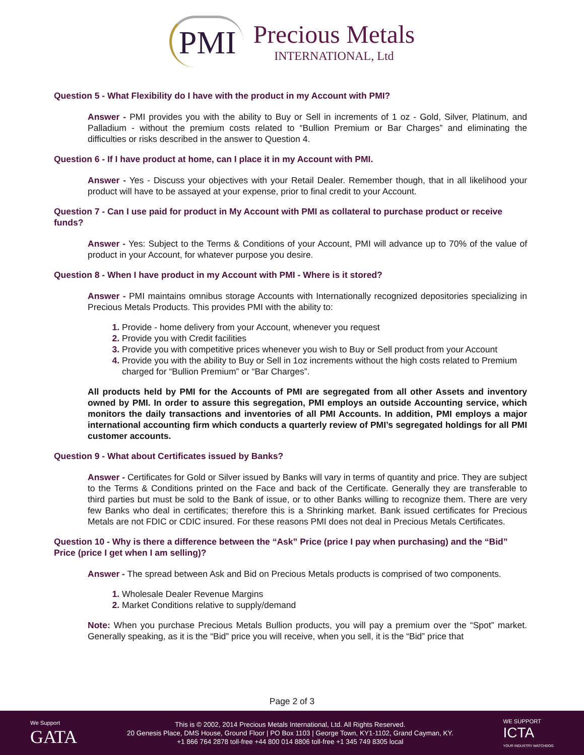PMI
Precious Metals
INTERNATIONAL, Ltd
Question 5 - What Flexibility do I have with the product in my Account with PMI?
Answer - PMI provides you with the ability to Buy or Sell in increments of 1 oz - Gold, Silver, Platinum, and Palladium - without the premium costs related to “Bullion Premium or Bar Charges” and eliminating the difficulties or risks described in the answer to Question 4.
Question 6 - If I have product at home, can I place it in my Account with PMI.
Answer - Yes - Discuss your objectives with your Retail Dealer. Remember though, that in all likelihood your product will have to be assayed at your expense, prior to final credit to your Account.
Question 7 - Can I use paid for product in My Account with PMI as collateral to purchase product or receive funds?
Answer - Yes: Subject to the Terms & Conditions of your Account, PMI will advance up to 70% of the value of product in your Account, for whatever purpose you desire.
Question 8 - When I have product in my Account with PMI - Where is it stored?
Answer - PMI maintains omnibus storage Accounts with Internationally recognized depositories specializing in Precious Metals Products. This provides PMI with the ability to:
Provide - home delivery from your Account, whenever you request
Provide you with Credit facilities
Provide you with competitive prices whenever you wish to Buy or Sell product from your Account
Provide you with the ability to Buy or Sell in 1oz increments without the high costs related to Premium charged for “Bullion Premium” or “Bar Charges”.
All products held by PMI for the Accounts of PMI are segregated from all other Assets and inventory owned by PMI. In order to assure this segregation, PMI employs an outside Accounting service, which monitors the daily transactions and inventories of all PMI Accounts. In addition, PMI employs a major international accounting firm which conducts a quarterly review of PMI’s segregated holdings for all PMI customer accounts.
Question 9 - What about Certificates issued by Banks?
Answer - Certificates for Gold or Silver issued by Banks will vary in terms of quantity and price. They are subject to the Terms & Conditions printed on the Face and back of the Certificate. Generally they are transferable to third parties but must be sold to the Bank of issue, or to other Banks willing to recognize them. There are very few Banks who deal in certificates; therefore this is a Shrinking market. Bank issued certificates for Precious Metals are not FDIC or CDIC insured. For these reasons PMI does not deal in Precious Metals Certificates.
Question 10 - Why is there a difference between the “Ask” Price (price I pay when purchasing) and the “Bid” Price (price I get when I am selling)?
Answer - The spread between Ask and Bid on Precious Metals products is comprised of two components.
Wholesale Dealer Revenue Margins
Market Conditions relative to supply/demand
Note: When you purchase Precious Metals Bullion products, you will pay a premium over the “Spot” market. Generally speaking, as it is the “Bid” price you will receive, when you sell, it is the “Bid” price that
Page 2 of 3
We Support
GATA
This is © 2002, 2014 Precious Metals International, Ltd. All Rights Reserved.
20 Genesis Place, DMS House, Ground Floor | PO Box 1103 | George Town, KY1-1102, Grand Cayman, KY.
+1 866 764 2878 toll-free +44 800 014 8806 toll-free +1 345 749 8305 local
WE SUPPORT
ICTA
YOUR INDUSTRY WATCHDOG